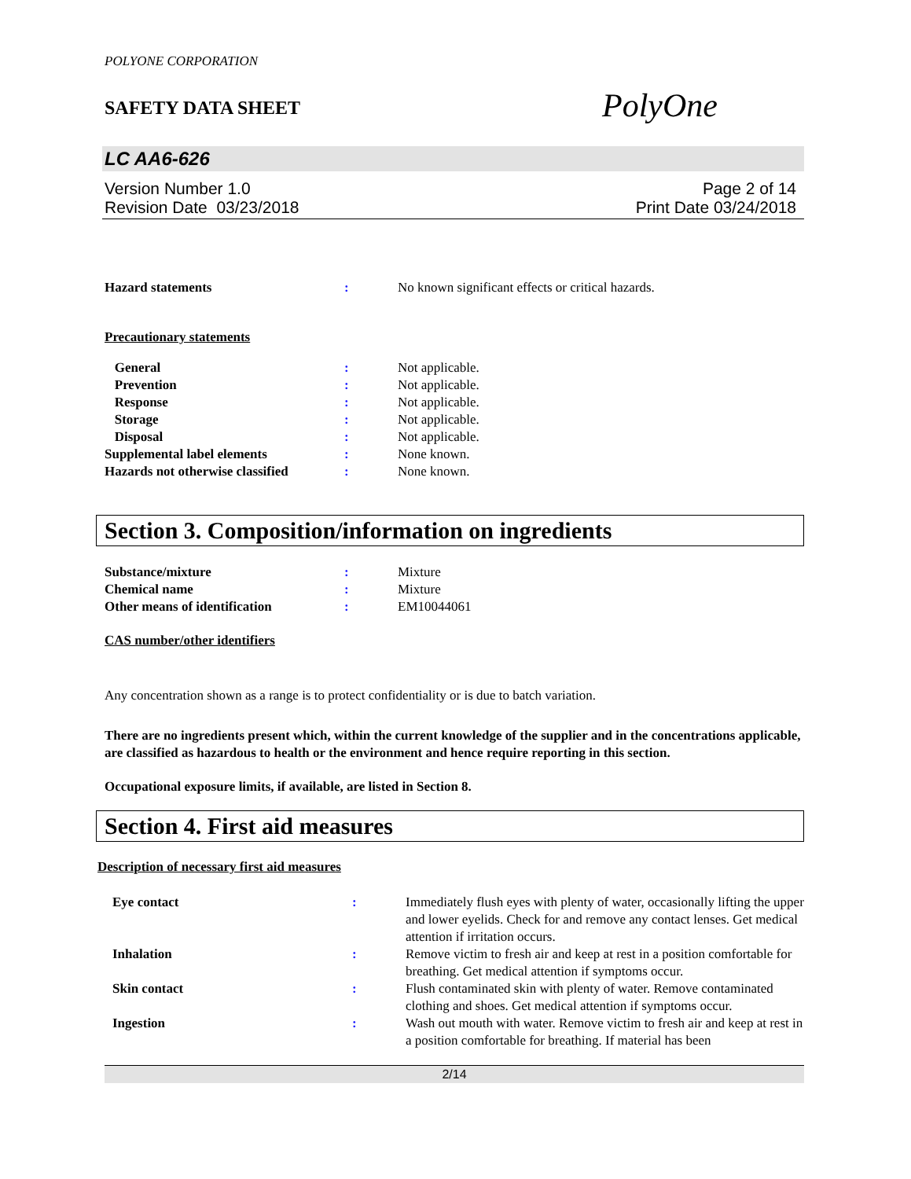POLYONE CORPORATION
SAFETY DATA SHEET
PolyOne
LC AA6-626
Version Number 1.0
Revision Date 03/23/2018
Page 2 of 14
Print Date 03/24/2018
| Hazard statements | : | No known significant effects or critical hazards. |
Precautionary statements
| General | : | Not applicable. |
| Prevention | : | Not applicable. |
| Response | : | Not applicable. |
| Storage | : | Not applicable. |
| Disposal | : | Not applicable. |
| Supplemental label elements | : | None known. |
| Hazards not otherwise classified | : | None known. |
Section 3. Composition/information on ingredients
| Substance/mixture | : | Mixture |
| Chemical name | : | Mixture |
| Other means of identification | : | EM10044061 |
CAS number/other identifiers
Any concentration shown as a range is to protect confidentiality or is due to batch variation.
There are no ingredients present which, within the current knowledge of the supplier and in the concentrations applicable, are classified as hazardous to health or the environment and hence require reporting in this section.
Occupational exposure limits, if available, are listed in Section 8.
Section 4. First aid measures
Description of necessary first aid measures
| Eye contact | : | Immediately flush eyes with plenty of water, occasionally lifting the upper and lower eyelids. Check for and remove any contact lenses. Get medical attention if irritation occurs. |
| Inhalation | : | Remove victim to fresh air and keep at rest in a position comfortable for breathing. Get medical attention if symptoms occur. |
| Skin contact | : | Flush contaminated skin with plenty of water. Remove contaminated clothing and shoes. Get medical attention if symptoms occur. |
| Ingestion | : | Wash out mouth with water. Remove victim to fresh air and keep at rest in a position comfortable for breathing. If material has been |
2/14